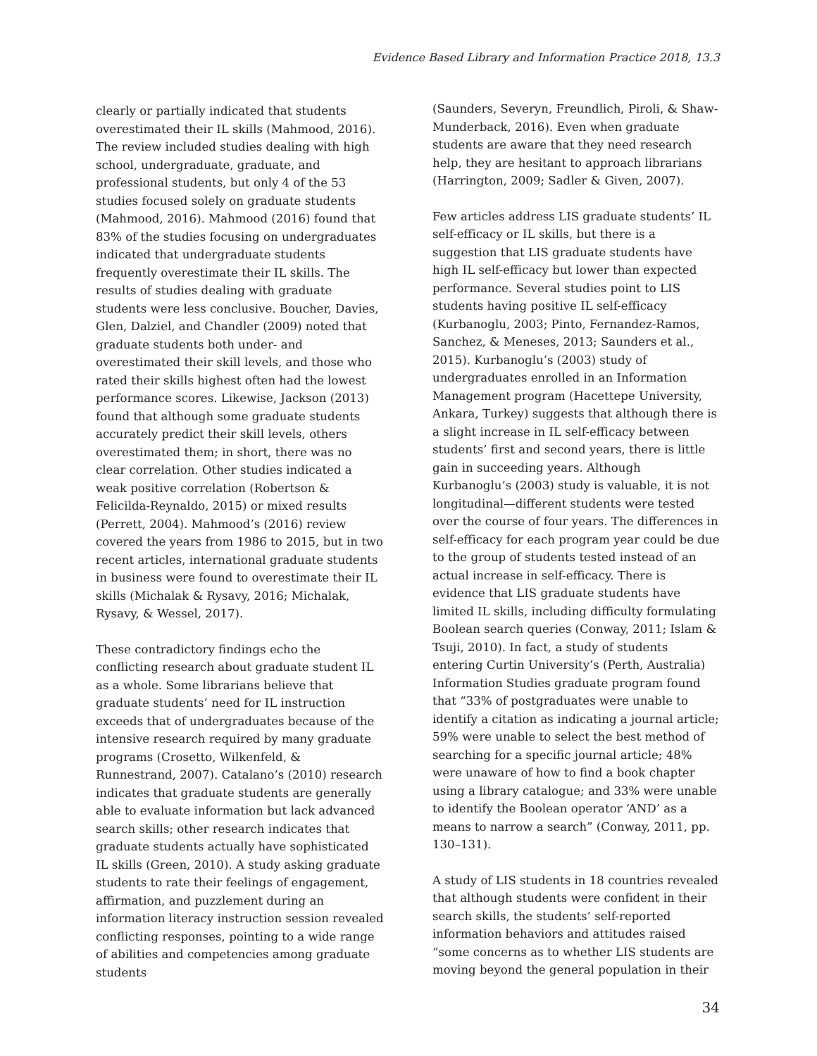Evidence Based Library and Information Practice 2018, 13.3
clearly or partially indicated that students overestimated their IL skills (Mahmood, 2016). The review included studies dealing with high school, undergraduate, graduate, and professional students, but only 4 of the 53 studies focused solely on graduate students (Mahmood, 2016). Mahmood (2016) found that 83% of the studies focusing on undergraduates indicated that undergraduate students frequently overestimate their IL skills. The results of studies dealing with graduate students were less conclusive. Boucher, Davies, Glen, Dalziel, and Chandler (2009) noted that graduate students both under- and overestimated their skill levels, and those who rated their skills highest often had the lowest performance scores. Likewise, Jackson (2013) found that although some graduate students accurately predict their skill levels, others overestimated them; in short, there was no clear correlation. Other studies indicated a weak positive correlation (Robertson & Felicilda-Reynaldo, 2015) or mixed results (Perrett, 2004). Mahmood’s (2016) review covered the years from 1986 to 2015, but in two recent articles, international graduate students in business were found to overestimate their IL skills (Michalak & Rysavy, 2016; Michalak, Rysavy, & Wessel, 2017).
These contradictory findings echo the conflicting research about graduate student IL as a whole. Some librarians believe that graduate students’ need for IL instruction exceeds that of undergraduates because of the intensive research required by many graduate programs (Crosetto, Wilkenfeld, & Runnestrand, 2007). Catalano’s (2010) research indicates that graduate students are generally able to evaluate information but lack advanced search skills; other research indicates that graduate students actually have sophisticated IL skills (Green, 2010). A study asking graduate students to rate their feelings of engagement, affirmation, and puzzlement during an information literacy instruction session revealed conflicting responses, pointing to a wide range of abilities and competencies among graduate students
(Saunders, Severyn, Freundlich, Piroli, & Shaw-Munderback, 2016). Even when graduate students are aware that they need research help, they are hesitant to approach librarians (Harrington, 2009; Sadler & Given, 2007).
Few articles address LIS graduate students’ IL self-efficacy or IL skills, but there is a suggestion that LIS graduate students have high IL self-efficacy but lower than expected performance. Several studies point to LIS students having positive IL self-efficacy (Kurbanoglu, 2003; Pinto, Fernandez-Ramos, Sanchez, & Meneses, 2013; Saunders et al., 2015). Kurbanoglu’s (2003) study of undergraduates enrolled in an Information Management program (Hacettepe University, Ankara, Turkey) suggests that although there is a slight increase in IL self-efficacy between students’ first and second years, there is little gain in succeeding years. Although Kurbanoglu’s (2003) study is valuable, it is not longitudinal—different students were tested over the course of four years. The differences in self-efficacy for each program year could be due to the group of students tested instead of an actual increase in self-efficacy. There is evidence that LIS graduate students have limited IL skills, including difficulty formulating Boolean search queries (Conway, 2011; Islam & Tsuji, 2010). In fact, a study of students entering Curtin University’s (Perth, Australia) Information Studies graduate program found that “33% of postgraduates were unable to identify a citation as indicating a journal article; 59% were unable to select the best method of searching for a specific journal article; 48% were unaware of how to find a book chapter using a library catalogue; and 33% were unable to identify the Boolean operator ‘AND’ as a means to narrow a search” (Conway, 2011, pp. 130–131).
A study of LIS students in 18 countries revealed that although students were confident in their search skills, the students’ self-reported information behaviors and attitudes raised “some concerns as to whether LIS students are moving beyond the general population in their
34